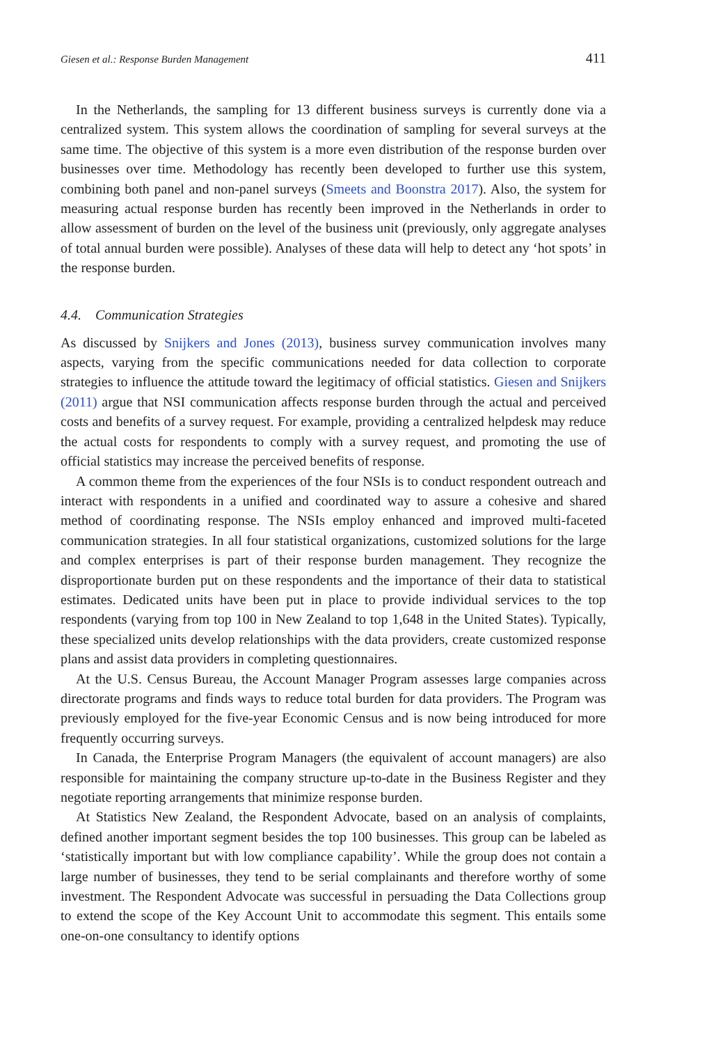Giesen et al.: Response Burden Management 411
In the Netherlands, the sampling for 13 different business surveys is currently done via a centralized system. This system allows the coordination of sampling for several surveys at the same time. The objective of this system is a more even distribution of the response burden over businesses over time. Methodology has recently been developed to further use this system, combining both panel and non-panel surveys (Smeets and Boonstra 2017). Also, the system for measuring actual response burden has recently been improved in the Netherlands in order to allow assessment of burden on the level of the business unit (previously, only aggregate analyses of total annual burden were possible). Analyses of these data will help to detect any ‘hot spots’ in the response burden.
4.4. Communication Strategies
As discussed by Snijkers and Jones (2013), business survey communication involves many aspects, varying from the specific communications needed for data collection to corporate strategies to influence the attitude toward the legitimacy of official statistics. Giesen and Snijkers (2011) argue that NSI communication affects response burden through the actual and perceived costs and benefits of a survey request. For example, providing a centralized helpdesk may reduce the actual costs for respondents to comply with a survey request, and promoting the use of official statistics may increase the perceived benefits of response.
A common theme from the experiences of the four NSIs is to conduct respondent outreach and interact with respondents in a unified and coordinated way to assure a cohesive and shared method of coordinating response. The NSIs employ enhanced and improved multi-faceted communication strategies. In all four statistical organizations, customized solutions for the large and complex enterprises is part of their response burden management. They recognize the disproportionate burden put on these respondents and the importance of their data to statistical estimates. Dedicated units have been put in place to provide individual services to the top respondents (varying from top 100 in New Zealand to top 1,648 in the United States). Typically, these specialized units develop relationships with the data providers, create customized response plans and assist data providers in completing questionnaires.
At the U.S. Census Bureau, the Account Manager Program assesses large companies across directorate programs and finds ways to reduce total burden for data providers. The Program was previously employed for the five-year Economic Census and is now being introduced for more frequently occurring surveys.
In Canada, the Enterprise Program Managers (the equivalent of account managers) are also responsible for maintaining the company structure up-to-date in the Business Register and they negotiate reporting arrangements that minimize response burden.
At Statistics New Zealand, the Respondent Advocate, based on an analysis of complaints, defined another important segment besides the top 100 businesses. This group can be labeled as ‘statistically important but with low compliance capability’. While the group does not contain a large number of businesses, they tend to be serial complainants and therefore worthy of some investment. The Respondent Advocate was successful in persuading the Data Collections group to extend the scope of the Key Account Unit to accommodate this segment. This entails some one-on-one consultancy to identify options